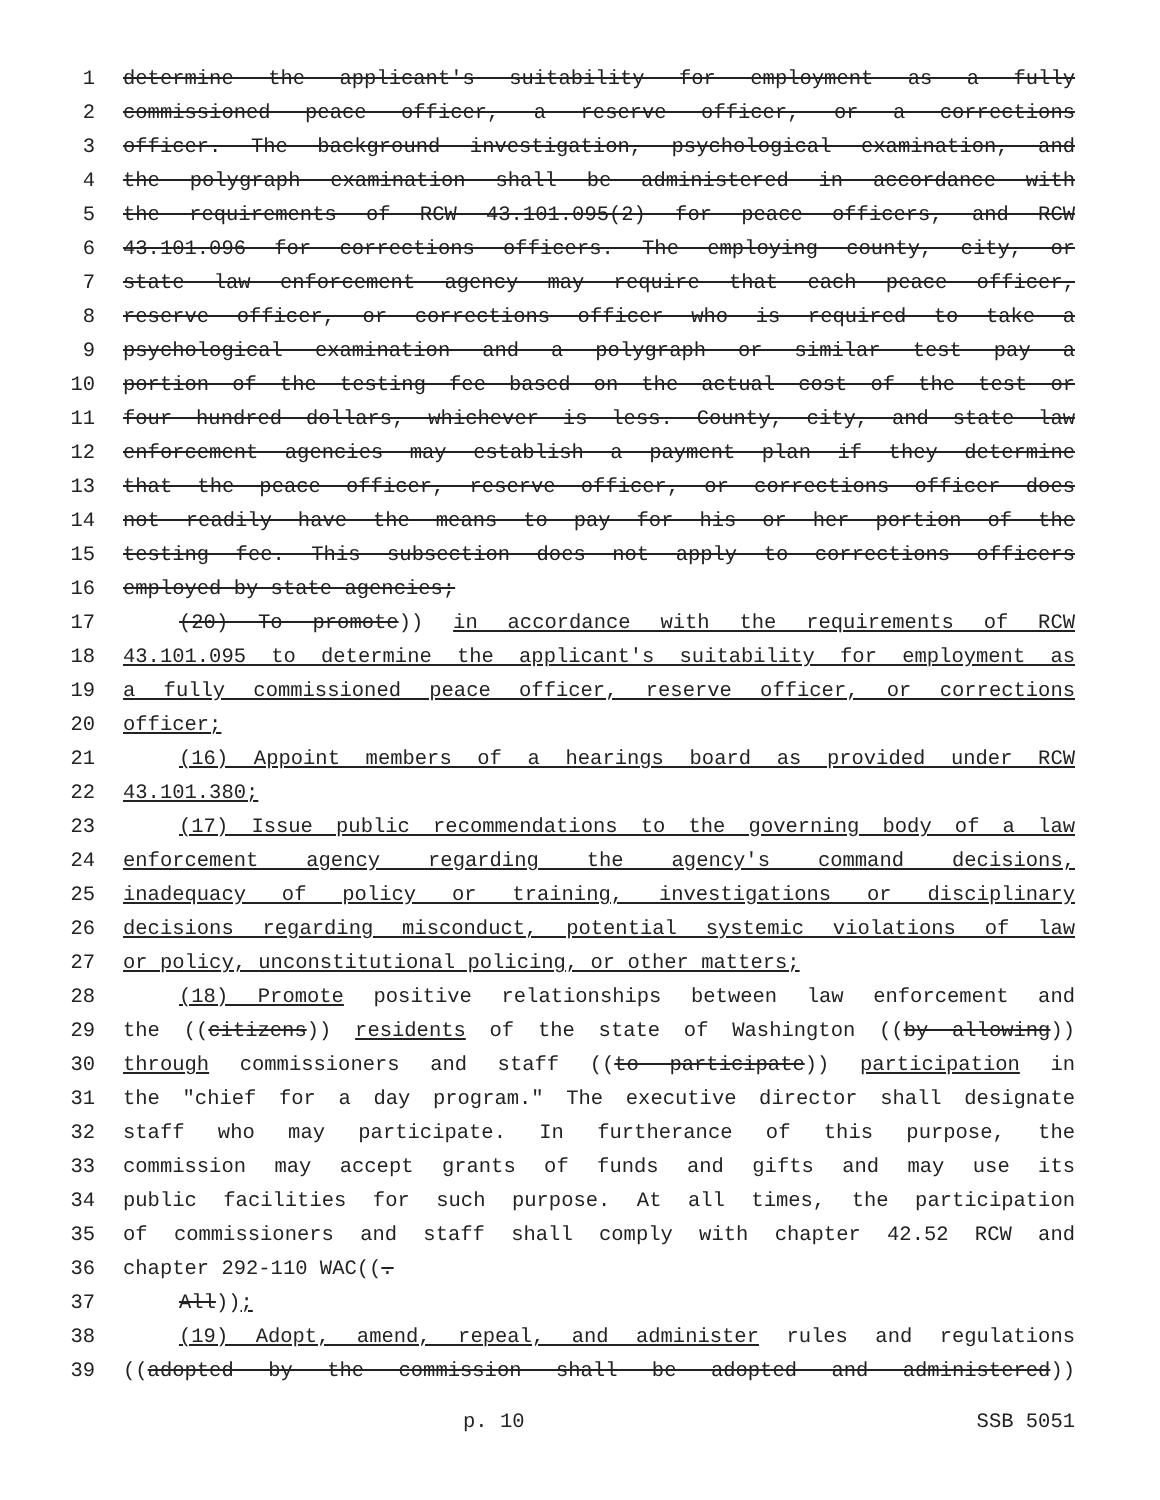1 determine the applicant's suitability for employment as a fully
2 commissioned peace officer, a reserve officer, or a corrections
3 officer. The background investigation, psychological examination, and
4 the polygraph examination shall be administered in accordance with
5 the requirements of RCW 43.101.095(2) for peace officers, and RCW
6 43.101.096 for corrections officers. The employing county, city, or
7 state law enforcement agency may require that each peace officer,
8 reserve officer, or corrections officer who is required to take a
9 psychological examination and a polygraph or similar test pay a
10 portion of the testing fee based on the actual cost of the test or
11 four hundred dollars, whichever is less. County, city, and state law
12 enforcement agencies may establish a payment plan if they determine
13 that the peace officer, reserve officer, or corrections officer does
14 not readily have the means to pay for his or her portion of the
15 testing fee. This subsection does not apply to corrections officers
16 employed by state agencies;
17 (20) To promote)) in accordance with the requirements of RCW
18 43.101.095 to determine the applicant's suitability for employment as
19 a fully commissioned peace officer, reserve officer, or corrections
20 officer;
21 (16) Appoint members of a hearings board as provided under RCW
22 43.101.380;
23 (17) Issue public recommendations to the governing body of a law
24 enforcement agency regarding the agency's command decisions,
25 inadequacy of policy or training, investigations or disciplinary
26 decisions regarding misconduct, potential systemic violations of law
27 or policy, unconstitutional policing, or other matters;
28 (18) Promote positive relationships between law enforcement and
29 the ((citizens)) residents of the state of Washington ((by allowing))
30 through commissioners and staff ((to participate)) participation in
31 the "chief for a day program." The executive director shall designate
32 staff who may participate. In furtherance of this purpose, the
33 commission may accept grants of funds and gifts and may use its
34 public facilities for such purpose. At all times, the participation
35 of commissioners and staff shall comply with chapter 42.52 RCW and
36 chapter 292-110 WAC((.
37 All));
38 (19) Adopt, amend, repeal, and administer rules and regulations
39 ((adopted by the commission shall be adopted and administered))
p. 10 SSB 5051